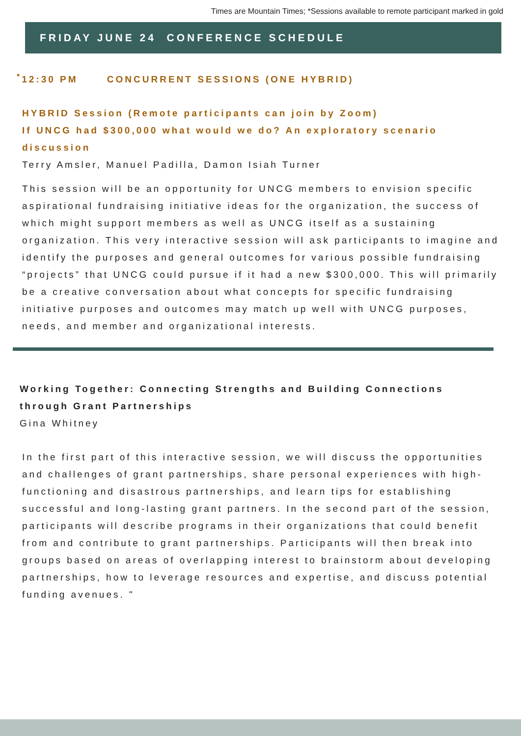Times are Mountain Times; *Sessions available to remote participant marked in gold
FRIDAY JUNE 24 CONFERENCE SCHEDULE
<sup>*</sup> 12:30 PM CONCURRENT SESSIONS (ONE HYBRID)
HYBRID Session (Remote participants can join by Zoom)
If UNCG had $300,000 what would we do? An exploratory scenario discussion
Terry Amsler, Manuel Padilla, Damon Isiah Turner
This session will be an opportunity for UNCG members to envision specific aspirational fundraising initiative ideas for the organization, the success of which might support members as well as UNCG itself as a sustaining organization. This very interactive session will ask participants to imagine and identify the purposes and general outcomes for various possible fundraising “projects” that UNCG could pursue if it had a new $300,000. This will primarily be a creative conversation about what concepts for specific fundraising initiative purposes and outcomes may match up well with UNCG purposes, needs, and member and organizational interests.
Working Together: Connecting Strengths and Building Connections through Grant Partnerships
Gina Whitney
In the first part of this interactive session, we will discuss the opportunities and challenges of grant partnerships, share personal experiences with high-functioning and disastrous partnerships, and learn tips for establishing successful and long-lasting grant partners. In the second part of the session, participants will describe programs in their organizations that could benefit from and contribute to grant partnerships. Participants will then break into groups based on areas of overlapping interest to brainstorm about developing partnerships, how to leverage resources and expertise, and discuss potential funding avenues. "